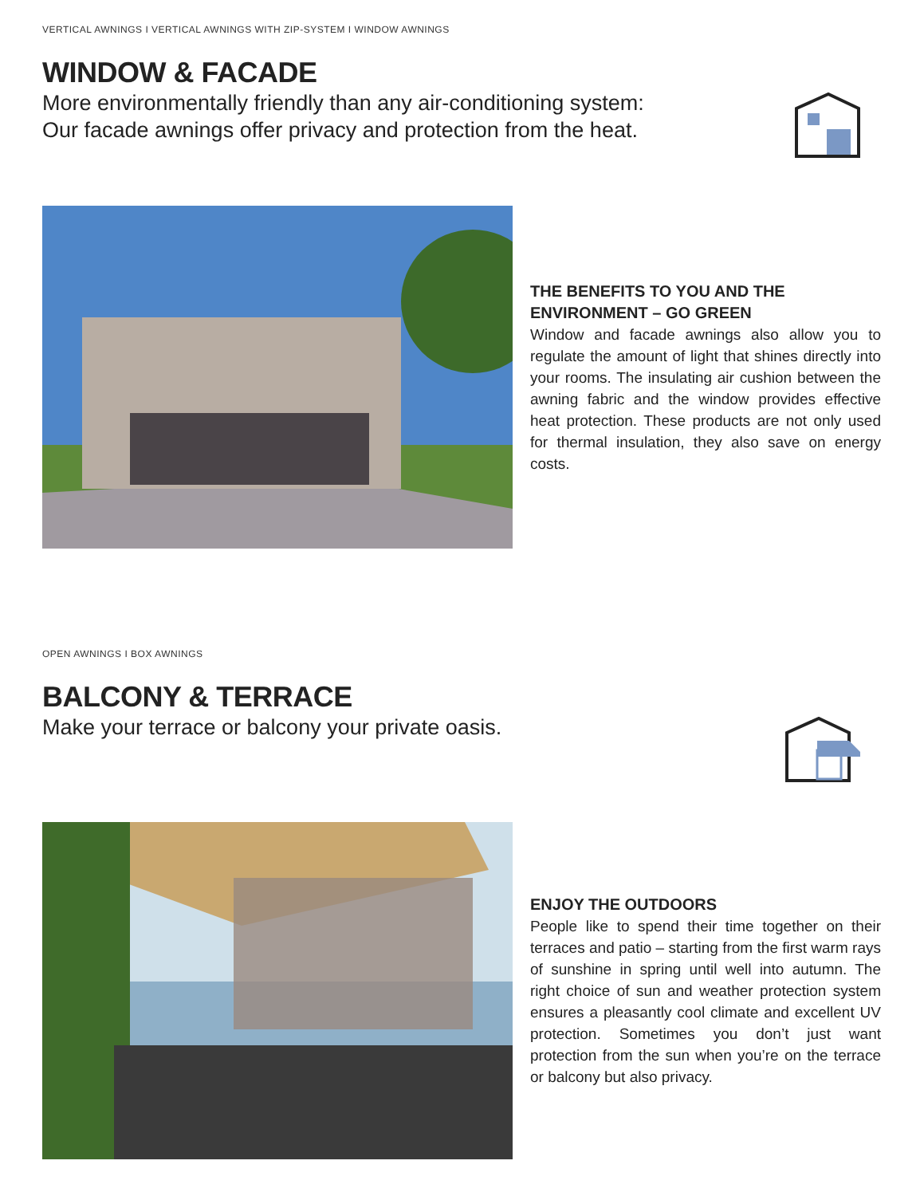VERTICAL AWNINGS I VERTICAL AWNINGS WITH ZIP-SYSTEM I WINDOW AWNINGS
WINDOW & FACADE
More environmentally friendly than any air-conditioning system:
Our facade awnings offer privacy and protection from the heat.
THE BENEFITS TO YOU AND THE ENVIRONMENT – GO GREEN
Window and facade awnings also allow you to regulate the amount of light that shines directly into your rooms. The insulating air cushion between the awning fabric and the window provides effective heat protection. These products are not only used for thermal insulation, they also save on energy costs.
OPEN AWNINGS I BOX AWNINGS
BALCONY & TERRACE
Make your terrace or balcony your private oasis.
ENJOY THE OUTDOORS
People like to spend their time together on their terraces and patio – starting from the first warm rays of sunshine in spring until well into autumn. The right choice of sun and weather protection system ensures a pleasantly cool climate and excellent UV protection. Sometimes you don’t just want protection from the sun when you’re on the terrace or balcony but also privacy.